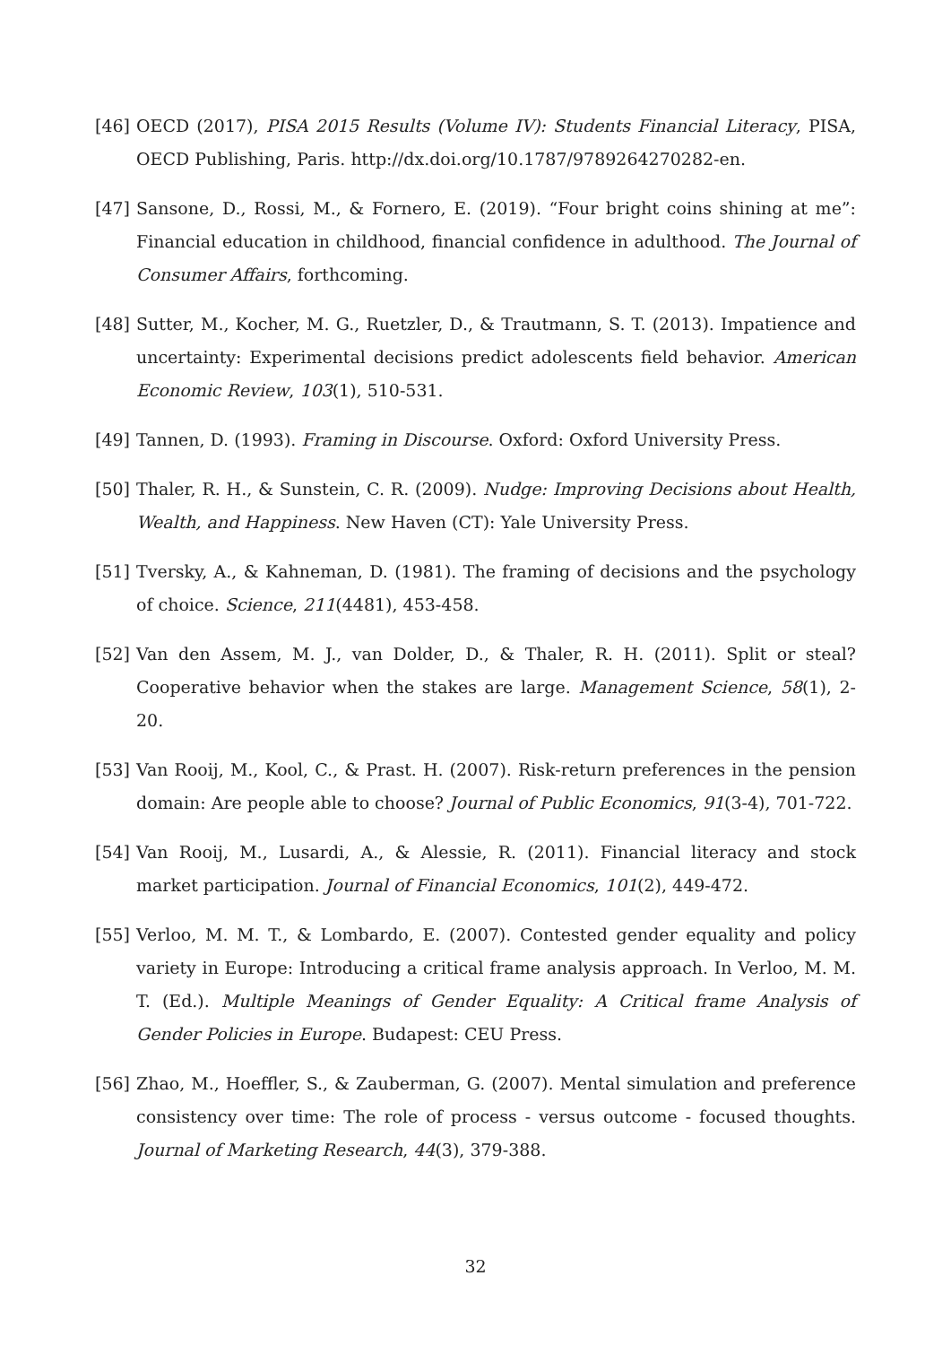[46] OECD (2017), PISA 2015 Results (Volume IV): Students Financial Literacy, PISA, OECD Publishing, Paris. http://dx.doi.org/10.1787/9789264270282-en.
[47] Sansone, D., Rossi, M., & Fornero, E. (2019). “Four bright coins shining at me”: Financial education in childhood, financial confidence in adulthood. The Journal of Consumer Affairs, forthcoming.
[48] Sutter, M., Kocher, M. G., Ruetzler, D., & Trautmann, S. T. (2013). Impatience and uncertainty: Experimental decisions predict adolescents field behavior. American Economic Review, 103(1), 510-531.
[49] Tannen, D. (1993). Framing in Discourse. Oxford: Oxford University Press.
[50] Thaler, R. H., & Sunstein, C. R. (2009). Nudge: Improving Decisions about Health, Wealth, and Happiness. New Haven (CT): Yale University Press.
[51] Tversky, A., & Kahneman, D. (1981). The framing of decisions and the psychology of choice. Science, 211(4481), 453-458.
[52] Van den Assem, M. J., van Dolder, D., & Thaler, R. H. (2011). Split or steal? Cooperative behavior when the stakes are large. Management Science, 58(1), 2-20.
[53] Van Rooij, M., Kool, C., & Prast. H. (2007). Risk-return preferences in the pension domain: Are people able to choose? Journal of Public Economics, 91(3-4), 701-722.
[54] Van Rooij, M., Lusardi, A., & Alessie, R. (2011). Financial literacy and stock market participation. Journal of Financial Economics, 101(2), 449-472.
[55] Verloo, M. M. T., & Lombardo, E. (2007). Contested gender equality and policy variety in Europe: Introducing a critical frame analysis approach. In Verloo, M. M. T. (Ed.). Multiple Meanings of Gender Equality: A Critical frame Analysis of Gender Policies in Europe. Budapest: CEU Press.
[56] Zhao, M., Hoeffler, S., & Zauberman, G. (2007). Mental simulation and preference consistency over time: The role of process - versus outcome - focused thoughts. Journal of Marketing Research, 44(3), 379-388.
32